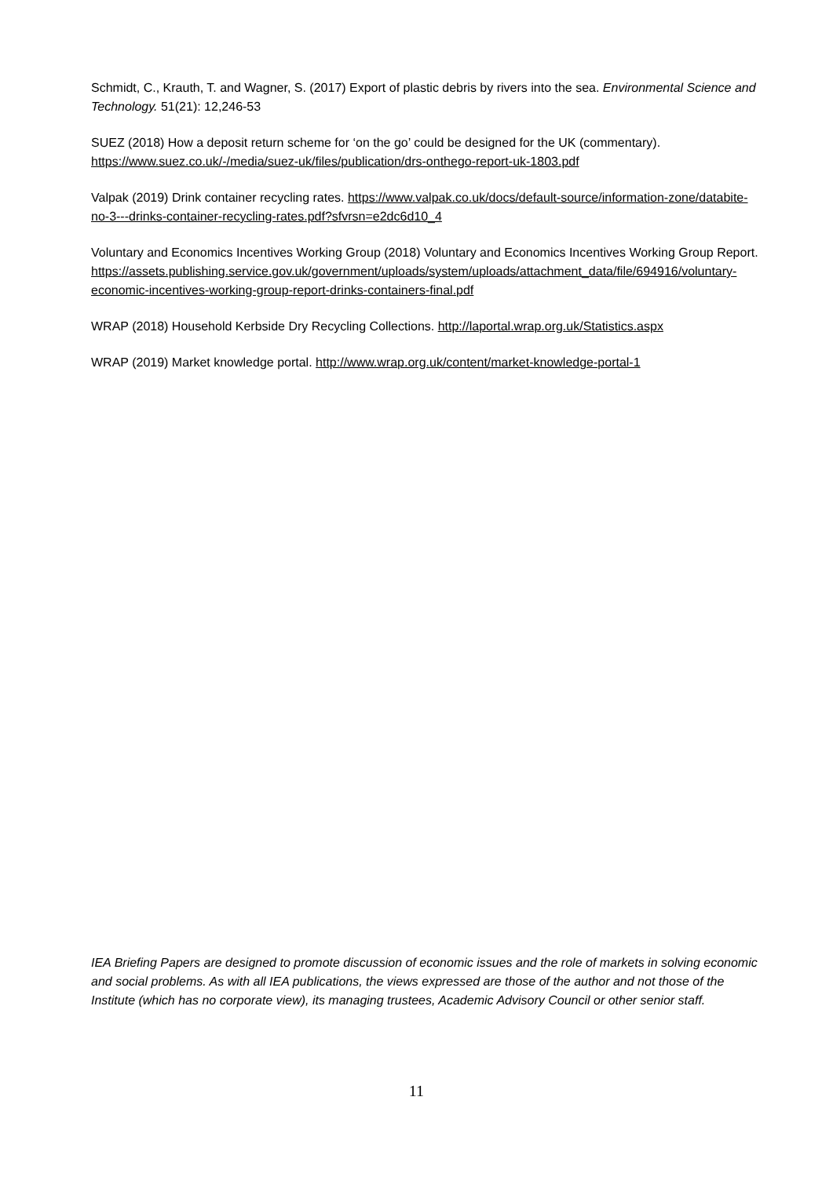Schmidt, C., Krauth, T. and Wagner, S. (2017) Export of plastic debris by rivers into the sea. Environmental Science and Technology. 51(21): 12,246-53
SUEZ (2018) How a deposit return scheme for ‘on the go’ could be designed for the UK (commentary). https://www.suez.co.uk/-/media/suez-uk/files/publication/drs-onthego-report-uk-1803.pdf
Valpak (2019) Drink container recycling rates. https://www.valpak.co.uk/docs/default-source/information-zone/databite-no-3---drinks-container-recycling-rates.pdf?sfvrsn=e2dc6d10_4
Voluntary and Economics Incentives Working Group (2018) Voluntary and Economics Incentives Working Group Report.
https://assets.publishing.service.gov.uk/government/uploads/system/uploads/attachment_data/file/694916/voluntary-economic-incentives-working-group-report-drinks-containers-final.pdf
WRAP (2018) Household Kerbside Dry Recycling Collections. http://laportal.wrap.org.uk/Statistics.aspx
WRAP (2019) Market knowledge portal. http://www.wrap.org.uk/content/market-knowledge-portal-1
IEA Briefing Papers are designed to promote discussion of economic issues and the role of markets in solving economic and social problems. As with all IEA publications, the views expressed are those of the author and not those of the Institute (which has no corporate view), its managing trustees, Academic Advisory Council or other senior staff.
11